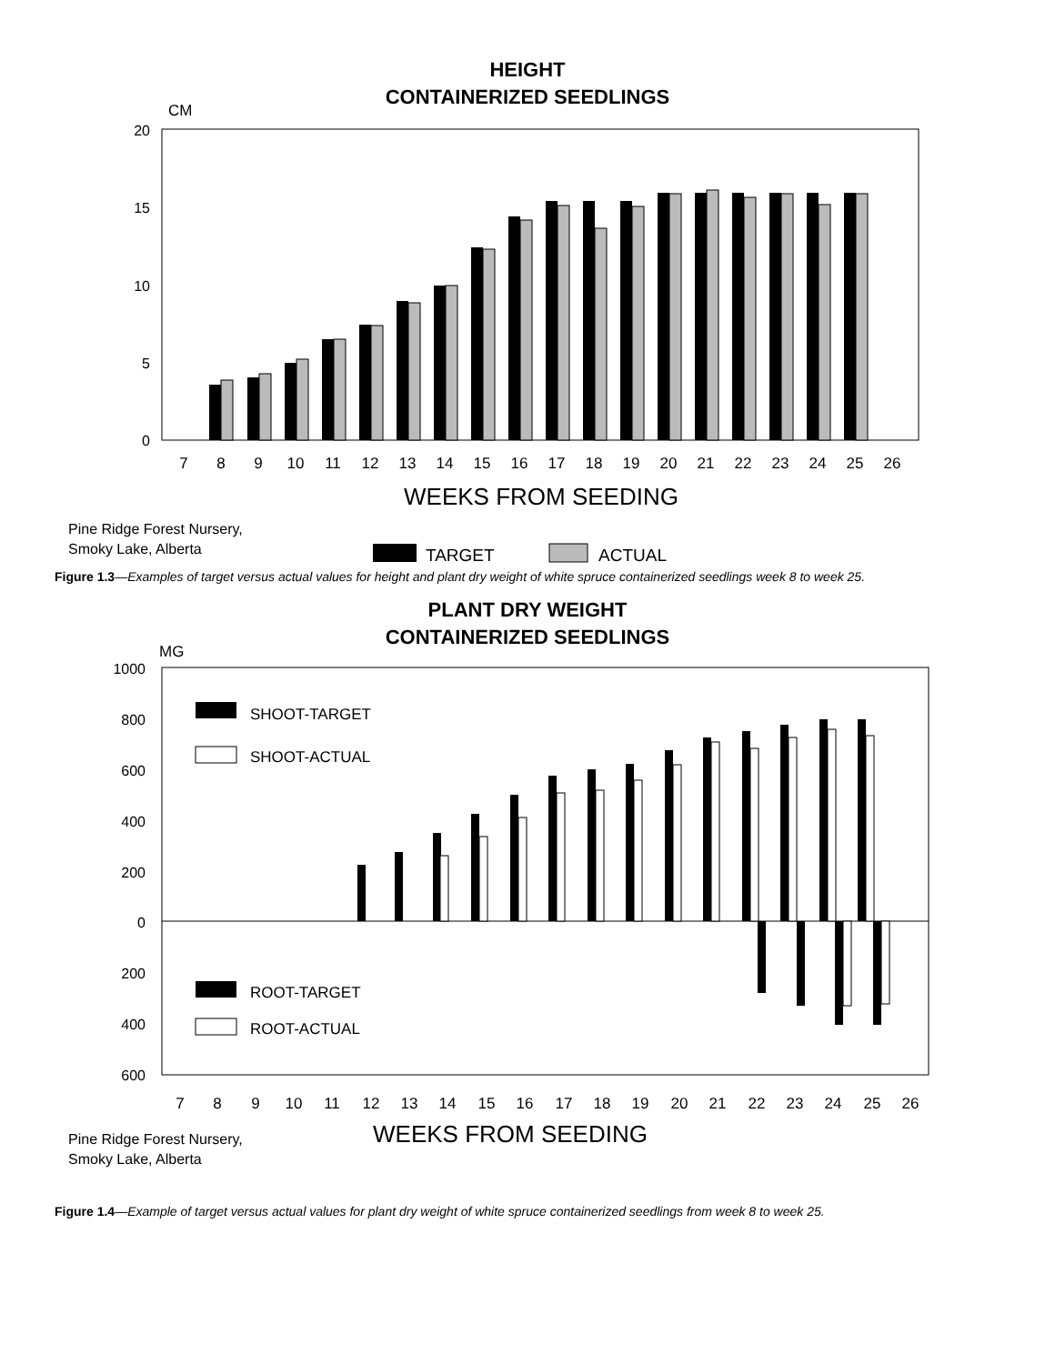HEIGHT
CONTAINERIZED SEEDLINGS
CM
20
15
10
5
0
7
8
9
10
11
12
13
14
15
16
17
18
19
20
21
22
23
24
25
26
WEEKS FROM SEEDING
Pine Ridge Forest Nursery,
Smoky Lake, Alberta
TARGET
ACTUAL
Figure 1.3—Examples of target versus actual values for height and plant dry weight of white spruce containerized seedlings week 8 to week 25.
PLANT DRY WEIGHT
CONTAINERIZED SEEDLINGS
MG
1000
800
600
400
200
0
200
400
600
SHOOT-TARGET
SHOOT-ACTUAL
ROOT-TARGET
ROOT-ACTUAL
7
8
9
10
11
12
13
14
15
16
17
18
19
20
21
22
23
24
25
26
Pine Ridge Forest Nursery,
WEEKS FROM SEEDING
Smoky Lake, Alberta
Figure 1.4—Example of target versus actual values for plant dry weight of white spruce containerized seedlings from week 8 to week 25.